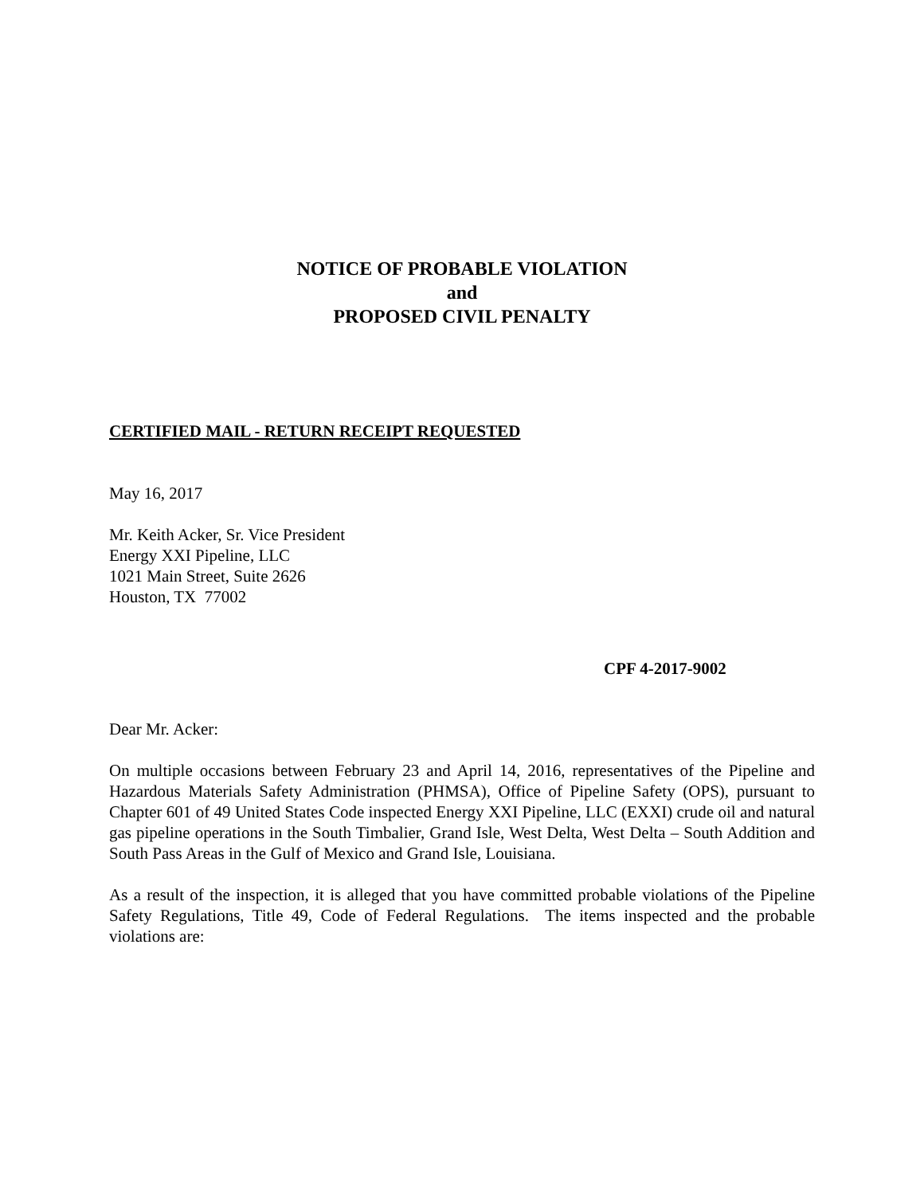NOTICE OF PROBABLE VIOLATION
and
PROPOSED CIVIL PENALTY
CERTIFIED MAIL - RETURN RECEIPT REQUESTED
May 16, 2017
Mr. Keith Acker, Sr. Vice President
Energy XXI Pipeline, LLC
1021 Main Street, Suite 2626
Houston, TX 77002
CPF 4-2017-9002
Dear Mr. Acker:
On multiple occasions between February 23 and April 14, 2016, representatives of the Pipeline and Hazardous Materials Safety Administration (PHMSA), Office of Pipeline Safety (OPS), pursuant to Chapter 601 of 49 United States Code inspected Energy XXI Pipeline, LLC (EXXI) crude oil and natural gas pipeline operations in the South Timbalier, Grand Isle, West Delta, West Delta – South Addition and South Pass Areas in the Gulf of Mexico and Grand Isle, Louisiana.
As a result of the inspection, it is alleged that you have committed probable violations of the Pipeline Safety Regulations, Title 49, Code of Federal Regulations. The items inspected and the probable violations are: